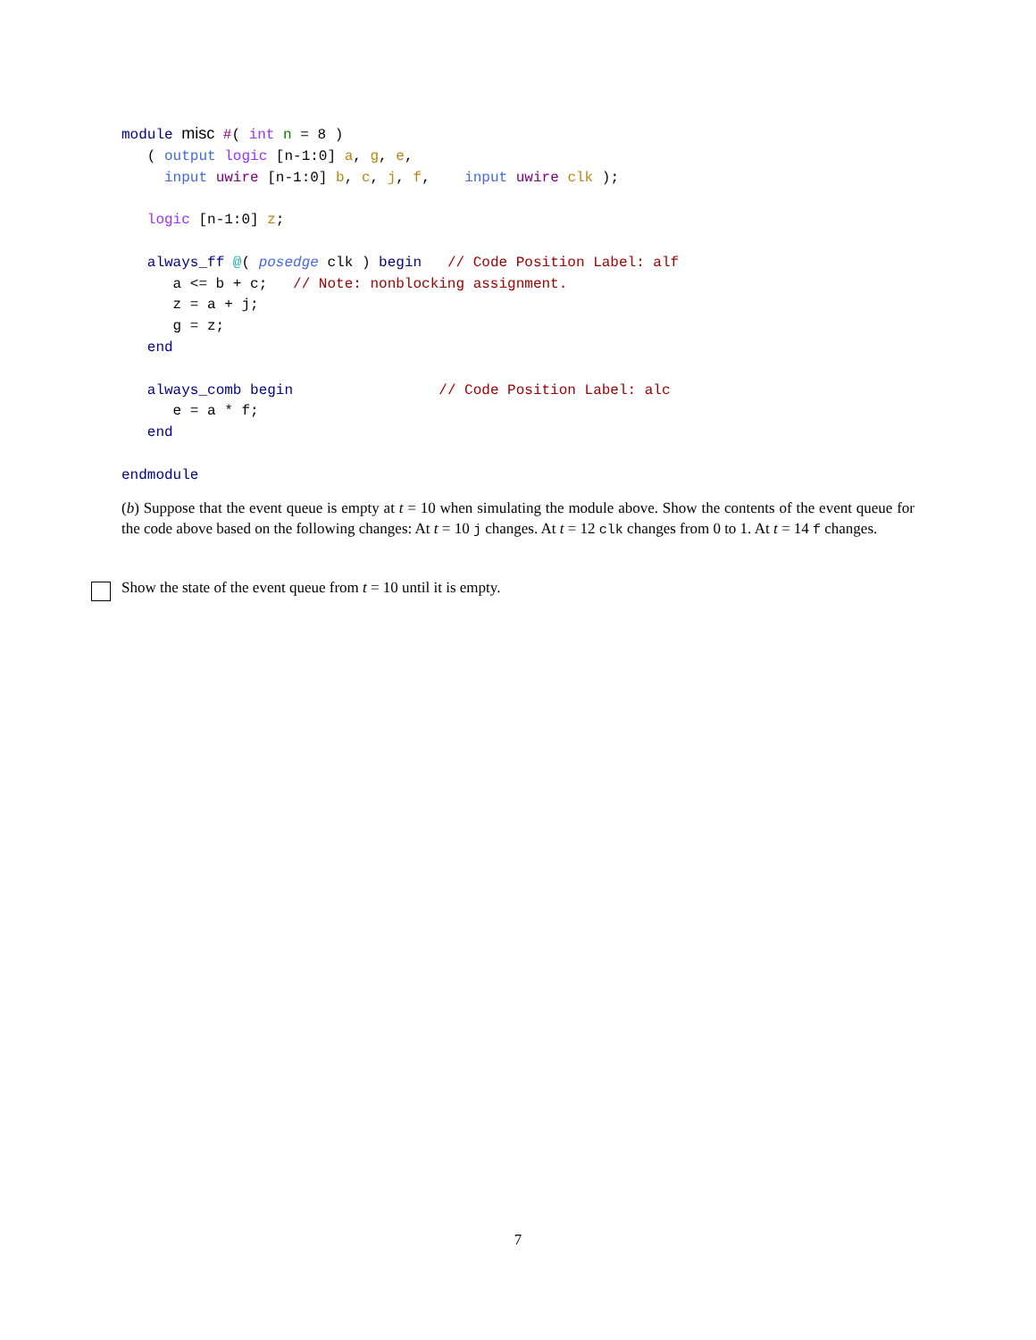module misc #( int n = 8 )
   ( output logic [n-1:0] a, g, e,
     input uwire [n-1:0] b, c, j, f,    input uwire clk );

   logic [n-1:0] z;

   always_ff @( posedge clk ) begin   // Code Position Label: alf
      a <= b + c;   // Note: nonblocking assignment.
      z = a + j;
      g = z;
   end

   always_comb begin                 // Code Position Label: alc
      e = a * f;
   end

endmodule
(b) Suppose that the event queue is empty at t = 10 when simulating the module above. Show the contents of the event queue for the code above based on the following changes: At t = 10 j changes. At t = 12 clk changes from 0 to 1. At t = 14 f changes.
Show the state of the event queue from t = 10 until it is empty.
7